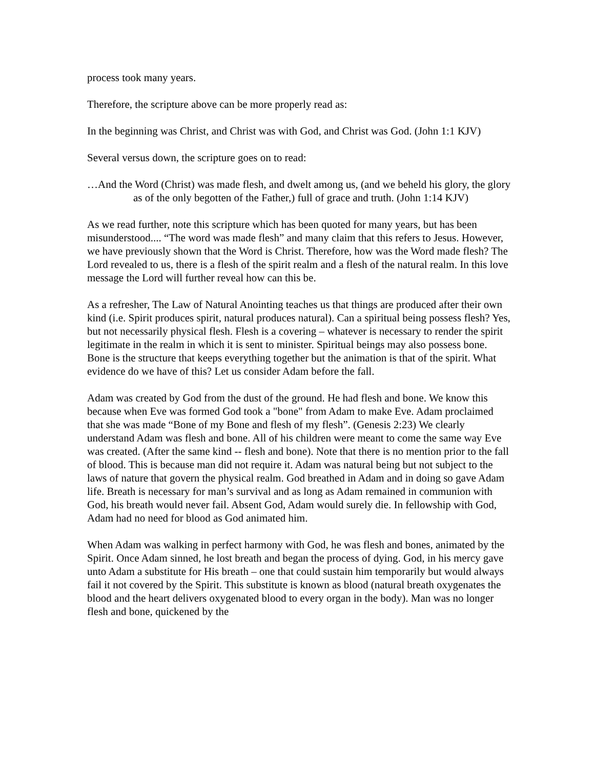process took many years.
Therefore, the scripture above can be more properly read as:
In the beginning was Christ, and Christ was with God, and Christ was God. (John 1:1 KJV)
Several versus down, the scripture goes on to read:
…And the Word (Christ) was made flesh, and dwelt among us, (and we beheld his glory, the glory as of the only begotten of the Father,) full of grace and truth. (John 1:14 KJV)
As we read further, note this scripture which has been quoted for many years, but has been misunderstood.... “The word was made flesh” and many claim that this refers to Jesus. However, we have previously shown that the Word is Christ. Therefore, how was the Word made flesh? The Lord revealed to us, there is a flesh of the spirit realm and a flesh of the natural realm. In this love message the Lord will further reveal how can this be.
As a refresher, The Law of Natural Anointing teaches us that things are produced after their own kind (i.e. Spirit produces spirit, natural produces natural). Can a spiritual being possess flesh? Yes, but not necessarily physical flesh. Flesh is a covering – whatever is necessary to render the spirit legitimate in the realm in which it is sent to minister. Spiritual beings may also possess bone. Bone is the structure that keeps everything together but the animation is that of the spirit. What evidence do we have of this? Let us consider Adam before the fall.
Adam was created by God from the dust of the ground. He had flesh and bone. We know this because when Eve was formed God took a "bone" from Adam to make Eve. Adam proclaimed that she was made “Bone of my Bone and flesh of my flesh”. (Genesis 2:23) We clearly understand Adam was flesh and bone. All of his children were meant to come the same way Eve was created. (After the same kind -- flesh and bone). Note that there is no mention prior to the fall of blood. This is because man did not require it. Adam was natural being but not subject to the laws of nature that govern the physical realm. God breathed in Adam and in doing so gave Adam life. Breath is necessary for man’s survival and as long as Adam remained in communion with God, his breath would never fail. Absent God, Adam would surely die. In fellowship with God, Adam had no need for blood as God animated him.
When Adam was walking in perfect harmony with God, he was flesh and bones, animated by the Spirit. Once Adam sinned, he lost breath and began the process of dying. God, in his mercy gave unto Adam a substitute for His breath – one that could sustain him temporarily but would always fail it not covered by the Spirit. This substitute is known as blood (natural breath oxygenates the blood and the heart delivers oxygenated blood to every organ in the body). Man was no longer flesh and bone, quickened by the